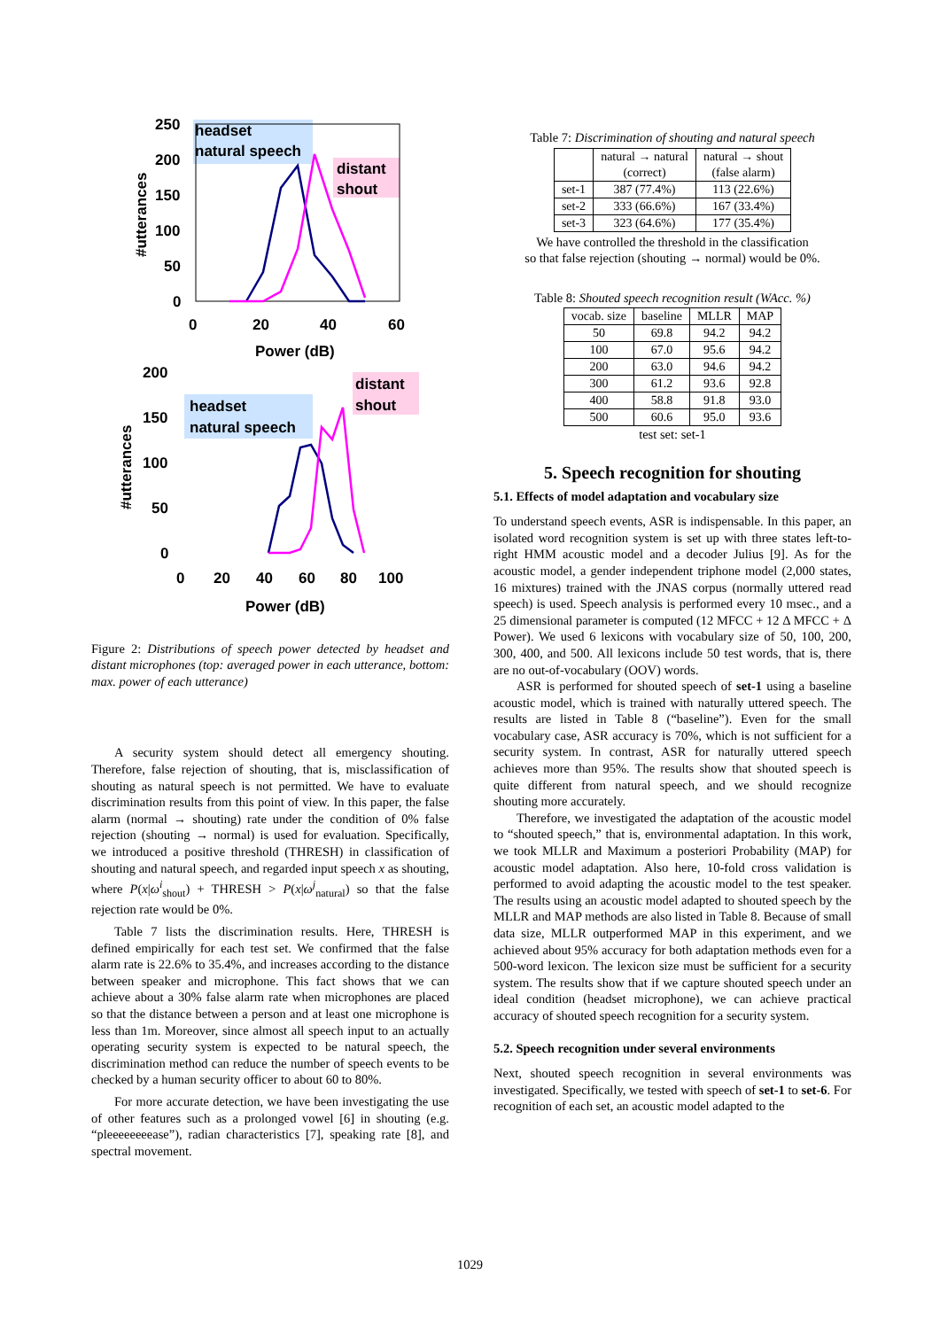250
200
150
100
50
0
0
20
40
60
Power (dB)
#utterances
headset
natural speech
distant
shout
200
150
100
50
0
0
20
40
60
80
100
Power (dB)
#utterances
headset
natural speech
distant
shout
Figure 2: Distributions of speech power detected by headset and distant microphones (top: averaged power in each utterance, bottom: max. power of each utterance)
A security system should detect all emergency shouting. Therefore, false rejection of shouting, that is, misclassification of shouting as natural speech is not permitted. We have to evaluate discrimination results from this point of view. In this paper, the false alarm (normal → shouting) rate under the condition of 0% false rejection (shouting → normal) is used for evaluation. Specifically, we introduced a positive threshold (THRESH) in classification of shouting and natural speech, and regarded input speech x as shouting, where P(x|ω<sup>i</sup><sub>shout</sub>) + THRESH > P(x|ω<sup>j</sup><sub>natural</sub>) so that the false rejection rate would be 0%.
Table 7 lists the discrimination results. Here, THRESH is defined empirically for each test set. We confirmed that the false alarm rate is 22.6% to 35.4%, and increases according to the distance between speaker and microphone. This fact shows that we can achieve about a 30% false alarm rate when microphones are placed so that the distance between a person and at least one microphone is less than 1m. Moreover, since almost all speech input to an actually operating security system is expected to be natural speech, the discrimination method can reduce the number of speech events to be checked by a human security officer to about 60 to 80%.
For more accurate detection, we have been investigating the use of other features such as a prolonged vowel [6] in shouting (e.g. “pleeeeeeeease”), radian characteristics [7], speaking rate [8], and spectral movement.
Table 7: Discrimination of shouting and natural speech
| | natural → natural (correct) | natural → shout (false alarm) |
| --- | --- | --- |
| set-1 | 387 (77.4%) | 113 (22.6%) |
| set-2 | 333 (66.6%) | 167 (33.4%) |
| set-3 | 323 (64.6%) | 177 (35.4%) |
We have controlled the threshold in the classification
so that false rejection (shouting → normal) would be 0%.
Table 8: Shouted speech recognition result (WAcc. %)
| vocab. size | baseline | MLLR | MAP |
| --- | --- | --- | --- |
| 50 | 69.8 | 94.2 | 94.2 |
| 100 | 67.0 | 95.6 | 94.2 |
| 200 | 63.0 | 94.6 | 94.2 |
| 300 | 61.2 | 93.6 | 92.8 |
| 400 | 58.8 | 91.8 | 93.0 |
| 500 | 60.6 | 95.0 | 93.6 |
test set: set-1
5. Speech recognition for shouting
5.1. Effects of model adaptation and vocabulary size
To understand speech events, ASR is indispensable. In this paper, an isolated word recognition system is set up with three states left-to-right HMM acoustic model and a decoder Julius [9]. As for the acoustic model, a gender independent triphone model (2,000 states, 16 mixtures) trained with the JNAS corpus (normally uttered read speech) is used. Speech analysis is performed every 10 msec., and a 25 dimensional parameter is computed (12 MFCC + 12 Δ MFCC + Δ Power). We used 6 lexicons with vocabulary size of 50, 100, 200, 300, 400, and 500. All lexicons include 50 test words, that is, there are no out-of-vocabulary (OOV) words.
ASR is performed for shouted speech of set-1 using a baseline acoustic model, which is trained with naturally uttered speech. The results are listed in Table 8 (“baseline”). Even for the small vocabulary case, ASR accuracy is 70%, which is not sufficient for a security system. In contrast, ASR for naturally uttered speech achieves more than 95%. The results show that shouted speech is quite different from natural speech, and we should recognize shouting more accurately.
Therefore, we investigated the adaptation of the acoustic model to “shouted speech,” that is, environmental adaptation. In this work, we took MLLR and Maximum a posteriori Probability (MAP) for acoustic model adaptation. Also here, 10-fold cross validation is performed to avoid adapting the acoustic model to the test speaker. The results using an acoustic model adapted to shouted speech by the MLLR and MAP methods are also listed in Table 8. Because of small data size, MLLR outperformed MAP in this experiment, and we achieved about 95% accuracy for both adaptation methods even for a 500-word lexicon. The lexicon size must be sufficient for a security system. The results show that if we capture shouted speech under an ideal condition (headset microphone), we can achieve practical accuracy of shouted speech recognition for a security system.
5.2. Speech recognition under several environments
Next, shouted speech recognition in several environments was investigated. Specifically, we tested with speech of set-1 to set-6. For recognition of each set, an acoustic model adapted to the
1029